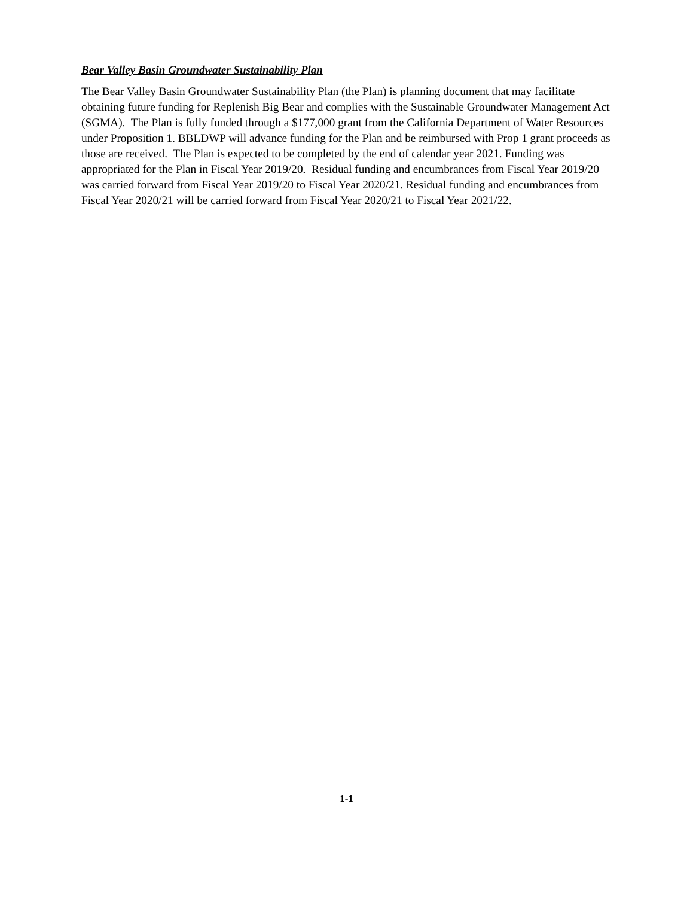Bear Valley Basin Groundwater Sustainability Plan
The Bear Valley Basin Groundwater Sustainability Plan (the Plan) is planning document that may facilitate obtaining future funding for Replenish Big Bear and complies with the Sustainable Groundwater Management Act (SGMA). The Plan is fully funded through a $177,000 grant from the California Department of Water Resources under Proposition 1. BBLDWP will advance funding for the Plan and be reimbursed with Prop 1 grant proceeds as those are received. The Plan is expected to be completed by the end of calendar year 2021. Funding was appropriated for the Plan in Fiscal Year 2019/20. Residual funding and encumbrances from Fiscal Year 2019/20 was carried forward from Fiscal Year 2019/20 to Fiscal Year 2020/21. Residual funding and encumbrances from Fiscal Year 2020/21 will be carried forward from Fiscal Year 2020/21 to Fiscal Year 2021/22.
1-1